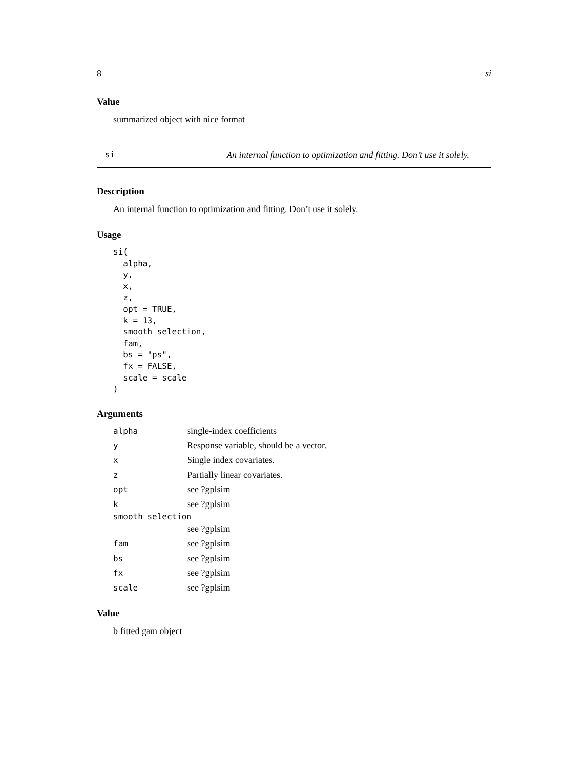8 si
Value
summarized object with nice format
si An internal function to optimization and fitting. Don’t use it solely.
Description
An internal function to optimization and fitting. Don’t use it solely.
Usage
si(
  alpha,
  y,
  x,
  z,
  opt = TRUE,
  k = 13,
  smooth_selection,
  fam,
  bs = "ps",
  fx = FALSE,
  scale = scale
)
Arguments
| alpha | single-index coefficients |
| y | Response variable, should be a vector. |
| x | Single index covariates. |
| z | Partially linear covariates. |
| opt | see ?gplsim |
| k | see ?gplsim |
| smooth_selection | |
| | see ?gplsim |
| fam | see ?gplsim |
| bs | see ?gplsim |
| fx | see ?gplsim |
| scale | see ?gplsim |
Value
b fitted gam object